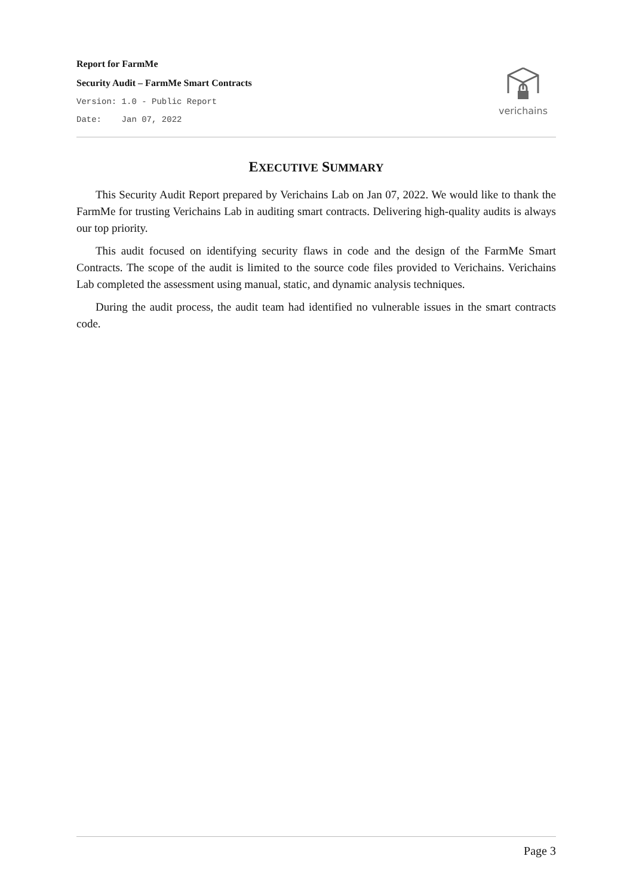Report for FarmMe
Security Audit – FarmMe Smart Contracts
Version: 1.0 - Public Report
Date: Jan 07, 2022
verichains
EXECUTIVE SUMMARY
This Security Audit Report prepared by Verichains Lab on Jan 07, 2022. We would like to thank the FarmMe for trusting Verichains Lab in auditing smart contracts. Delivering high-quality audits is always our top priority.
This audit focused on identifying security flaws in code and the design of the FarmMe Smart Contracts. The scope of the audit is limited to the source code files provided to Verichains. Verichains Lab completed the assessment using manual, static, and dynamic analysis techniques.
During the audit process, the audit team had identified no vulnerable issues in the smart contracts code.
Page 3